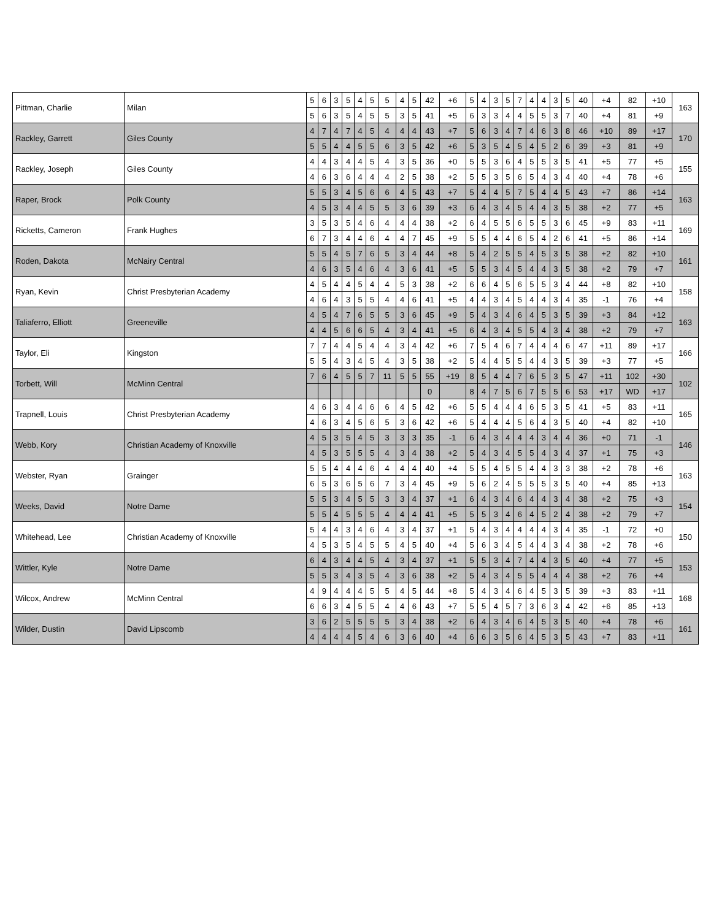| Pittman, Charlie | Milan | 5 | 6 | 3 | 5 | 4 | 5 | 5 | 4 | 5 | 42 | +6 | 5 | 4 | 3 | 5 | 7 | 4 | 4 | 3 | 5 | 40 | +4 | 82 | +10 | 163 |
| | | 5 | 6 | 3 | 5 | 4 | 5 | 5 | 3 | 5 | 41 | +5 | 6 | 3 | 3 | 4 | 4 | 5 | 5 | 3 | 7 | 40 | +4 | 81 | +9 | |
| Rackley, Garrett | Giles County | 4 | 7 | 4 | 7 | 4 | 5 | 4 | 4 | 4 | 43 | +7 | 5 | 6 | 3 | 4 | 7 | 4 | 6 | 3 | 8 | 46 | +10 | 89 | +17 | 170 |
| | | 5 | 5 | 4 | 4 | 5 | 5 | 6 | 3 | 5 | 42 | +6 | 5 | 3 | 5 | 4 | 5 | 4 | 5 | 2 | 6 | 39 | +3 | 81 | +9 | |
| Rackley, Joseph | Giles County | 4 | 4 | 3 | 4 | 4 | 5 | 4 | 3 | 5 | 36 | +0 | 5 | 5 | 3 | 6 | 4 | 5 | 5 | 3 | 5 | 41 | +5 | 77 | +5 | 155 |
| | | 4 | 6 | 3 | 6 | 4 | 4 | 4 | 2 | 5 | 38 | +2 | 5 | 5 | 3 | 5 | 6 | 5 | 4 | 3 | 4 | 40 | +4 | 78 | +6 | |
| Raper, Brock | Polk County | 5 | 5 | 3 | 4 | 5 | 6 | 6 | 4 | 5 | 43 | +7 | 5 | 4 | 4 | 5 | 7 | 5 | 4 | 4 | 5 | 43 | +7 | 86 | +14 | 163 |
| | | 4 | 5 | 3 | 4 | 4 | 5 | 5 | 3 | 6 | 39 | +3 | 6 | 4 | 3 | 4 | 5 | 4 | 4 | 3 | 5 | 38 | +2 | 77 | +5 | |
| Ricketts, Cameron | Frank Hughes | 3 | 5 | 3 | 5 | 4 | 6 | 4 | 4 | 4 | 38 | +2 | 6 | 4 | 5 | 5 | 6 | 5 | 5 | 3 | 6 | 45 | +9 | 83 | +11 | 169 |
| | | 6 | 7 | 3 | 4 | 4 | 6 | 4 | 4 | 7 | 45 | +9 | 5 | 5 | 4 | 4 | 6 | 5 | 4 | 2 | 6 | 41 | +5 | 86 | +14 | |
| Roden, Dakota | McNairy Central | 5 | 5 | 4 | 5 | 7 | 6 | 5 | 3 | 4 | 44 | +8 | 5 | 4 | 2 | 5 | 5 | 4 | 5 | 3 | 5 | 38 | +2 | 82 | +10 | 161 |
| | | 4 | 6 | 3 | 5 | 4 | 6 | 4 | 3 | 6 | 41 | +5 | 5 | 5 | 3 | 4 | 5 | 4 | 4 | 3 | 5 | 38 | +2 | 79 | +7 | |
| Ryan, Kevin | Christ Presbyterian Academy | 4 | 5 | 4 | 4 | 5 | 4 | 4 | 5 | 3 | 38 | +2 | 6 | 6 | 4 | 5 | 6 | 5 | 5 | 3 | 4 | 44 | +8 | 82 | +10 | 158 |
| | | 4 | 6 | 4 | 3 | 5 | 5 | 4 | 4 | 6 | 41 | +5 | 4 | 4 | 3 | 4 | 5 | 4 | 4 | 3 | 4 | 35 | -1 | 76 | +4 | |
| Taliaferro, Elliott | Greeneville | 4 | 5 | 4 | 7 | 6 | 5 | 5 | 3 | 6 | 45 | +9 | 5 | 4 | 3 | 4 | 6 | 4 | 5 | 3 | 5 | 39 | +3 | 84 | +12 | 163 |
| | | 4 | 4 | 5 | 6 | 6 | 5 | 4 | 3 | 4 | 41 | +5 | 6 | 4 | 3 | 4 | 5 | 5 | 4 | 3 | 4 | 38 | +2 | 79 | +7 | |
| Taylor, Eli | Kingston | 7 | 7 | 4 | 4 | 5 | 4 | 4 | 3 | 4 | 42 | +6 | 7 | 5 | 4 | 6 | 7 | 4 | 4 | 4 | 6 | 47 | +11 | 89 | +17 | 166 |
| | | 5 | 5 | 4 | 3 | 4 | 5 | 4 | 3 | 5 | 38 | +2 | 5 | 4 | 4 | 5 | 5 | 4 | 4 | 3 | 5 | 39 | +3 | 77 | +5 | |
| Torbett, Will | McMinn Central | 7 | 6 | 4 | 5 | 5 | 7 | 11 | 5 | 5 | 55 | +19 | 8 | 5 | 4 | 4 | 7 | 6 | 5 | 3 | 5 | 47 | +11 | 102 | +30 | 102 |
| | | | | | | | | | | | 0 | | 8 | 4 | 7 | 5 | 6 | 7 | 5 | 5 | 6 | 53 | +17 | WD | +17 | |
| Trapnell, Louis | Christ Presbyterian Academy | 4 | 6 | 3 | 4 | 4 | 6 | 6 | 4 | 5 | 42 | +6 | 5 | 5 | 4 | 4 | 4 | 6 | 5 | 3 | 5 | 41 | +5 | 83 | +11 | 165 |
| | | 4 | 6 | 3 | 4 | 5 | 6 | 5 | 3 | 6 | 42 | +6 | 5 | 4 | 4 | 4 | 5 | 6 | 4 | 3 | 5 | 40 | +4 | 82 | +10 | |
| Webb, Kory | Christian Academy of Knoxville | 4 | 5 | 3 | 5 | 4 | 5 | 3 | 3 | 3 | 35 | -1 | 6 | 4 | 3 | 4 | 4 | 4 | 3 | 4 | 4 | 36 | +0 | 71 | -1 | 146 |
| | | 4 | 5 | 3 | 5 | 5 | 5 | 4 | 3 | 4 | 38 | +2 | 5 | 4 | 3 | 4 | 5 | 5 | 4 | 3 | 4 | 37 | +1 | 75 | +3 | |
| Webster, Ryan | Grainger | 5 | 5 | 4 | 4 | 4 | 6 | 4 | 4 | 4 | 40 | +4 | 5 | 5 | 4 | 5 | 5 | 4 | 4 | 3 | 3 | 38 | +2 | 78 | +6 | 163 |
| | | 6 | 5 | 3 | 6 | 5 | 6 | 7 | 3 | 4 | 45 | +9 | 5 | 6 | 2 | 4 | 5 | 5 | 5 | 3 | 5 | 40 | +4 | 85 | +13 | |
| Weeks, David | Notre Dame | 5 | 5 | 3 | 4 | 5 | 5 | 3 | 3 | 4 | 37 | +1 | 6 | 4 | 3 | 4 | 6 | 4 | 4 | 3 | 4 | 38 | +2 | 75 | +3 | 154 |
| | | 5 | 5 | 4 | 5 | 5 | 5 | 4 | 4 | 4 | 41 | +5 | 5 | 5 | 3 | 4 | 6 | 4 | 5 | 2 | 4 | 38 | +2 | 79 | +7 | |
| Whitehead, Lee | Christian Academy of Knoxville | 5 | 4 | 4 | 3 | 4 | 6 | 4 | 3 | 4 | 37 | +1 | 5 | 4 | 3 | 4 | 4 | 4 | 4 | 3 | 4 | 35 | -1 | 72 | +0 | 150 |
| | | 4 | 5 | 3 | 5 | 4 | 5 | 5 | 4 | 5 | 40 | +4 | 5 | 6 | 3 | 4 | 5 | 4 | 4 | 3 | 4 | 38 | +2 | 78 | +6 | |
| Wittler, Kyle | Notre Dame | 6 | 4 | 3 | 4 | 4 | 5 | 4 | 3 | 4 | 37 | +1 | 5 | 5 | 3 | 4 | 7 | 4 | 4 | 3 | 5 | 40 | +4 | 77 | +5 | 153 |
| | | 5 | 5 | 3 | 4 | 3 | 5 | 4 | 3 | 6 | 38 | +2 | 5 | 4 | 3 | 4 | 5 | 5 | 4 | 4 | 4 | 38 | +2 | 76 | +4 | |
| Wilcox, Andrew | McMinn Central | 4 | 9 | 4 | 4 | 4 | 5 | 5 | 4 | 5 | 44 | +8 | 5 | 4 | 3 | 4 | 6 | 4 | 5 | 3 | 5 | 39 | +3 | 83 | +11 | 168 |
| | | 6 | 6 | 3 | 4 | 5 | 5 | 4 | 4 | 6 | 43 | +7 | 5 | 5 | 4 | 5 | 7 | 3 | 6 | 3 | 4 | 42 | +6 | 85 | +13 | |
| Wilder, Dustin | David Lipscomb | 3 | 6 | 2 | 5 | 5 | 5 | 5 | 3 | 4 | 38 | +2 | 6 | 4 | 3 | 4 | 6 | 4 | 5 | 3 | 5 | 40 | +4 | 78 | +6 | 161 |
| | | 4 | 4 | 4 | 4 | 5 | 4 | 6 | 3 | 6 | 40 | +4 | 6 | 6 | 3 | 5 | 6 | 4 | 5 | 3 | 5 | 43 | +7 | 83 | +11 | |